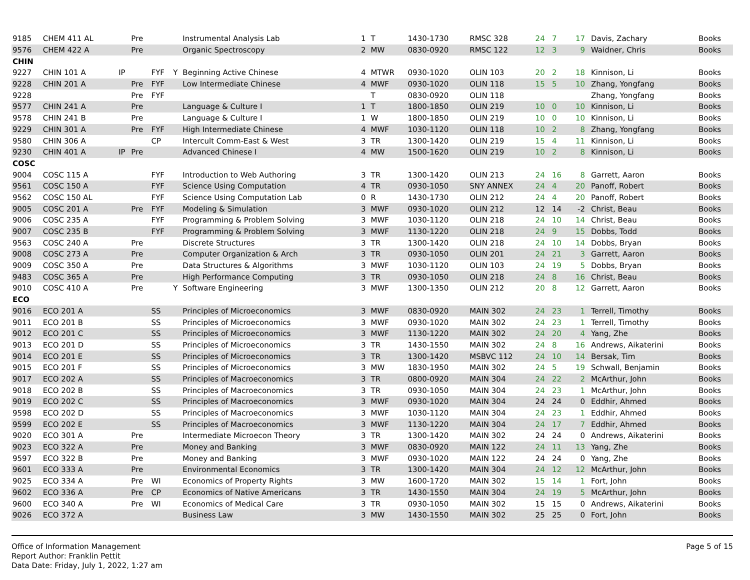| 9185 | CHEM 411 AL | | Pre | | | Instrumental Analysis Lab | 1 | T | 1430-1730 | RMSC 328 | 24 | 7 | 17 | Davis, Zachary | Books |
| 9576 | CHEM 422 A | | Pre | | | Organic Spectroscopy | 2 | MW | 0830-0920 | RMSC 122 | 12 | 3 | 9 | Waidner, Chris | Books |
| CHIN | | | | | | | | | | | | | | | |
| 9227 | CHIN 101 A | IP | | FYF | Y | Beginning Active Chinese | 4 | MTWR | 0930-1020 | OLIN 103 | 20 | 2 | 18 | Kinnison, Li | Books |
| 9228 | CHIN 201 A | | Pre | FYF | | Low Intermediate Chinese | 4 | MWF | 0930-1020 | OLIN 118 | 15 | 5 | 10 | Zhang, Yongfang | Books |
| 9228 | | | Pre | FYF | | | | T | 0830-0920 | OLIN 118 | | | | Zhang, Yongfang | Books |
| 9577 | CHIN 241 A | | Pre | | | Language & Culture I | 1 | T | 1800-1850 | OLIN 219 | 10 | 0 | 10 | Kinnison, Li | Books |
| 9578 | CHIN 241 B | | Pre | | | Language & Culture I | 1 | W | 1800-1850 | OLIN 219 | 10 | 0 | 10 | Kinnison, Li | Books |
| 9229 | CHIN 301 A | | Pre | FYF | | High Intermediate Chinese | 4 | MWF | 1030-1120 | OLIN 118 | 10 | 2 | 8 | Zhang, Yongfang | Books |
| 9580 | CHIN 306 A | | | CP | | Intercult Comm-East & West | 3 | TR | 1300-1420 | OLIN 219 | 15 | 4 | 11 | Kinnison, Li | Books |
| 9230 | CHIN 401 A | IP | Pre | | | Advanced Chinese I | 4 | MW | 1500-1620 | OLIN 219 | 10 | 2 | 8 | Kinnison, Li | Books |
| COSC | | | | | | | | | | | | | | | |
| 9004 | COSC 115 A | | | FYF | | Introduction to Web Authoring | 3 | TR | 1300-1420 | OLIN 213 | 24 | 16 | 8 | Garrett, Aaron | Books |
| 9561 | COSC 150 A | | | FYF | | Science Using Computation | 4 | TR | 0930-1050 | SNY ANNEX | 24 | 4 | 20 | Panoff, Robert | Books |
| 9562 | COSC 150 AL | | | FYF | | Science Using Computation Lab | 0 | R | 1430-1730 | OLIN 212 | 24 | 4 | 20 | Panoff, Robert | Books |
| 9005 | COSC 201 A | | Pre | FYF | | Modeling & Simulation | 3 | MWF | 0930-1020 | OLIN 212 | 12 | 14 | -2 | Christ, Beau | Books |
| 9006 | COSC 235 A | | | FYF | | Programming & Problem Solving | 3 | MWF | 1030-1120 | OLIN 218 | 24 | 10 | 14 | Christ, Beau | Books |
| 9007 | COSC 235 B | | | FYF | | Programming & Problem Solving | 3 | MWF | 1130-1220 | OLIN 218 | 24 | 9 | 15 | Dobbs, Todd | Books |
| 9563 | COSC 240 A | | Pre | | | Discrete Structures | 3 | TR | 1300-1420 | OLIN 218 | 24 | 10 | 14 | Dobbs, Bryan | Books |
| 9008 | COSC 273 A | | Pre | | | Computer Organization & Arch | 3 | TR | 0930-1050 | OLIN 201 | 24 | 21 | 3 | Garrett, Aaron | Books |
| 9009 | COSC 350 A | | Pre | | | Data Structures & Algorithms | 3 | MWF | 1030-1120 | OLIN 103 | 24 | 19 | 5 | Dobbs, Bryan | Books |
| 9483 | COSC 365 A | | Pre | | | High Performance Computing | 3 | TR | 0930-1050 | OLIN 218 | 24 | 8 | 16 | Christ, Beau | Books |
| 9010 | COSC 410 A | | Pre | | Y | Software Engineering | 3 | MWF | 1300-1350 | OLIN 212 | 20 | 8 | 12 | Garrett, Aaron | Books |
| ECO | | | | | | | | | | | | | | | |
| 9016 | ECO 201 A | | | SS | | Principles of Microeconomics | 3 | MWF | 0830-0920 | MAIN 302 | 24 | 23 | 1 | Terrell, Timothy | Books |
| 9011 | ECO 201 B | | | SS | | Principles of Microeconomics | 3 | MWF | 0930-1020 | MAIN 302 | 24 | 23 | 1 | Terrell, Timothy | Books |
| 9012 | ECO 201 C | | | SS | | Principles of Microeconomics | 3 | MWF | 1130-1220 | MAIN 302 | 24 | 20 | 4 | Yang, Zhe | Books |
| 9013 | ECO 201 D | | | SS | | Principles of Microeconomics | 3 | TR | 1430-1550 | MAIN 302 | 24 | 8 | 16 | Andrews, Aikaterini | Books |
| 9014 | ECO 201 E | | | SS | | Principles of Microeconomics | 3 | TR | 1300-1420 | MSBVC 112 | 24 | 10 | 14 | Bersak, Tim | Books |
| 9015 | ECO 201 F | | | SS | | Principles of Microeconomics | 3 | MW | 1830-1950 | MAIN 302 | 24 | 5 | 19 | Schwall, Benjamin | Books |
| 9017 | ECO 202 A | | | SS | | Principles of Macroeconomics | 3 | TR | 0800-0920 | MAIN 304 | 24 | 22 | 2 | McArthur, John | Books |
| 9018 | ECO 202 B | | | SS | | Principles of Macroeconomics | 3 | TR | 0930-1050 | MAIN 304 | 24 | 23 | 1 | McArthur, John | Books |
| 9019 | ECO 202 C | | | SS | | Principles of Macroeconomics | 3 | MWF | 0930-1020 | MAIN 304 | 24 | 24 | 0 | Eddhir, Ahmed | Books |
| 9598 | ECO 202 D | | | SS | | Principles of Macroeconomics | 3 | MWF | 1030-1120 | MAIN 304 | 24 | 23 | 1 | Eddhir, Ahmed | Books |
| 9599 | ECO 202 E | | | SS | | Principles of Macroeconomics | 3 | MWF | 1130-1220 | MAIN 304 | 24 | 17 | 7 | Eddhir, Ahmed | Books |
| 9020 | ECO 301 A | | Pre | | | Intermediate Microecon Theory | 3 | TR | 1300-1420 | MAIN 302 | 24 | 24 | 0 | Andrews, Aikaterini | Books |
| 9023 | ECO 322 A | | Pre | | | Money and Banking | 3 | MWF | 0830-0920 | MAIN 122 | 24 | 11 | 13 | Yang, Zhe | Books |
| 9597 | ECO 322 B | | Pre | | | Money and Banking | 3 | MWF | 0930-1020 | MAIN 122 | 24 | 24 | 0 | Yang, Zhe | Books |
| 9601 | ECO 333 A | | Pre | | | Environmental Economics | 3 | TR | 1300-1420 | MAIN 304 | 24 | 12 | 12 | McArthur, John | Books |
| 9025 | ECO 334 A | | Pre | WI | | Economics of Property Rights | 3 | MW | 1600-1720 | MAIN 302 | 15 | 14 | 1 | Fort, John | Books |
| 9602 | ECO 336 A | | Pre | CP | | Economics of Native Americans | 3 | TR | 1430-1550 | MAIN 304 | 24 | 19 | 5 | McArthur, John | Books |
| 9600 | ECO 340 A | | Pre | WI | | Economics of Medical Care | 3 | TR | 0930-1050 | MAIN 302 | 15 | 15 | 0 | Andrews, Aikaterini | Books |
| 9026 | ECO 372 A | | | | | Business Law | 3 | MW | 1430-1550 | MAIN 302 | 25 | 25 | 0 | Fort, John | Books |
Office of Information Management
Report Author: Franklin Pettit
Data Date: Friday, July 1, 2022, 1:27 am
Page 5 of 15